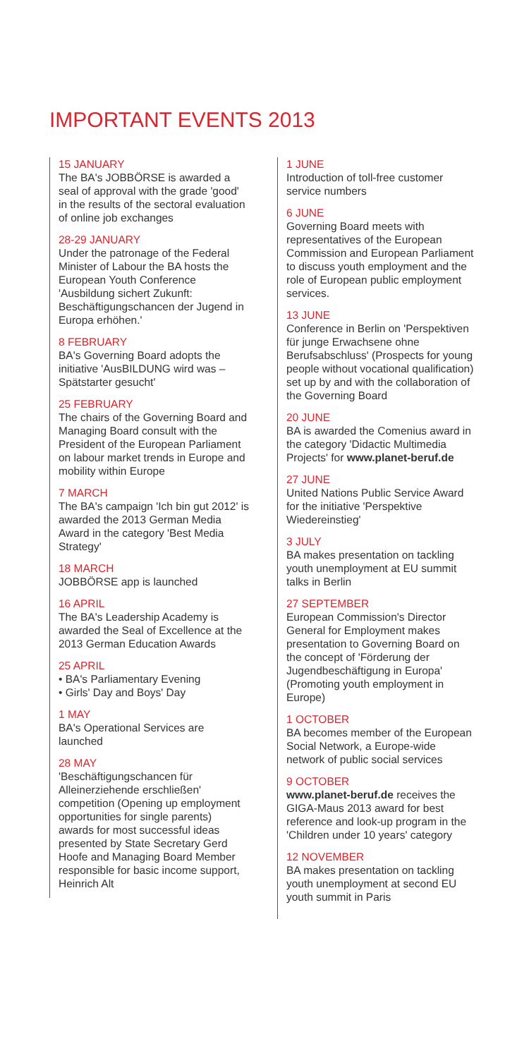IMPORTANT EVENTS 2013
15 JANUARY
The BA's JOBBÖRSE is awarded a seal of approval with the grade 'good' in the results of the sectoral evaluation of online job exchanges
28-29 JANUARY
Under the patronage of the Federal Minister of Labour the BA hosts the European Youth Conference 'Ausbildung sichert Zukunft: Beschäftigungschancen der Jugend in Europa erhöhen.'
8 FEBRUARY
BA's Governing Board adopts the initiative 'AusBILDUNG wird was – Spätstarter gesucht'
25 FEBRUARY
The chairs of the Governing Board and Managing Board consult with the President of the European Parliament on labour market trends in Europe and mobility within Europe
7 MARCH
The BA's campaign 'Ich bin gut 2012' is awarded the 2013 German Media Award in the category 'Best Media Strategy'
18 MARCH
JOBBÖRSE app is launched
16 APRIL
The BA's Leadership Academy is awarded the Seal of Excellence at the 2013 German Education Awards
25 APRIL
• BA's Parliamentary Evening
• Girls' Day and Boys' Day
1 MAY
BA's Operational Services are launched
28 MAY
'Beschäftigungschancen für Alleinerziehende erschließen' competition (Opening up employment opportunities for single parents) awards for most successful ideas presented by State Secretary Gerd Hoofe and Managing Board Member responsible for basic income support, Heinrich Alt
1 JUNE
Introduction of toll-free customer service numbers
6 JUNE
Governing Board meets with representatives of the European Commission and European Parliament to discuss youth employment and the role of European public employment services.
13 JUNE
Conference in Berlin on 'Perspektiven für junge Erwachsene ohne Berufsabschluss' (Prospects for young people without vocational qualification) set up by and with the collaboration of the Governing Board
20 JUNE
BA is awarded the Comenius award in the category 'Didactic Multimedia Projects' for www.planet-beruf.de
27 JUNE
United Nations Public Service Award for the initiative 'Perspektive Wiedereinstieg'
3 JULY
BA makes presentation on tackling youth unemployment at EU summit talks in Berlin
27 SEPTEMBER
European Commission's Director General for Employment makes presentation to Governing Board on the concept of 'Förderung der Jugendbeschäftigung in Europa' (Promoting youth employment in Europe)
1 OCTOBER
BA becomes member of the European Social Network, a Europe-wide network of public social services
9 OCTOBER
www.planet-beruf.de receives the GIGA-Maus 2013 award for best reference and look-up program in the 'Children under 10 years' category
12 NOVEMBER
BA makes presentation on tackling youth unemployment at second EU youth summit in Paris